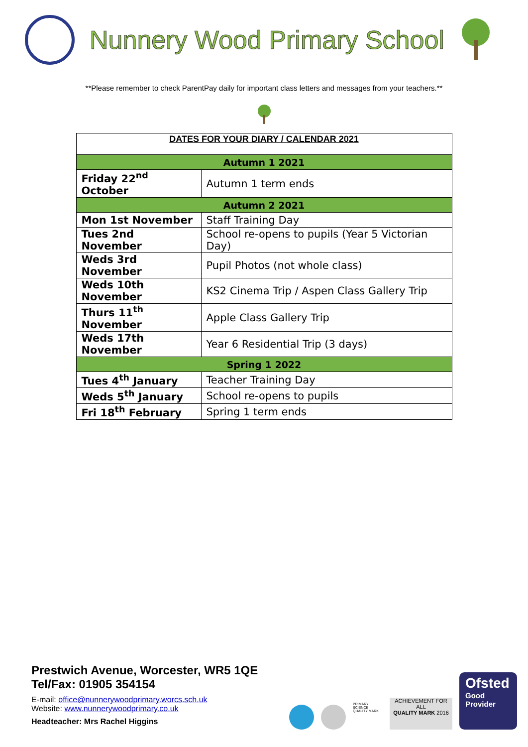Nunnery Wood Primary School
**Please remember to check ParentPay daily for important class letters and messages from your teachers.**
| DATES FOR YOUR DIARY / CALENDAR 2021 | |
| --- | --- |
| Autumn 1 2021 | |
| Friday 22<sup>nd</sup> October | Autumn 1 term ends |
| Autumn 2 2021 | |
| Mon 1st November | Staff Training Day |
| Tues 2nd November | School re-opens to pupils (Year 5 Victorian Day) |
| Weds 3rd November | Pupil Photos (not whole class) |
| Weds 10th November | KS2 Cinema Trip / Aspen Class Gallery Trip |
| Thurs 11<sup>th</sup> November | Apple Class Gallery Trip |
| Weds 17th November | Year 6 Residential Trip (3 days) |
| Spring 1 2022 | |
| Tues 4<sup>th</sup> January | Teacher Training Day |
| Weds 5<sup>th</sup> January | School re-opens to pupils |
| Fri 18<sup>th</sup> February | Spring 1 term ends |
Prestwich Avenue, Worcester, WR5 1QE
Tel/Fax: 01905 354154
E-mail: office@nunnerywoodprimary.worcs.sch.uk
Website: www.nunnerywoodprimary.co.uk
Headteacher: Mrs Rachel Higgins
PRIMARY SCIENCE QUALITY MARK
ACHIEVEMENT FOR ALL
QUALITY MARK 2016
Ofsted
Good
Provider